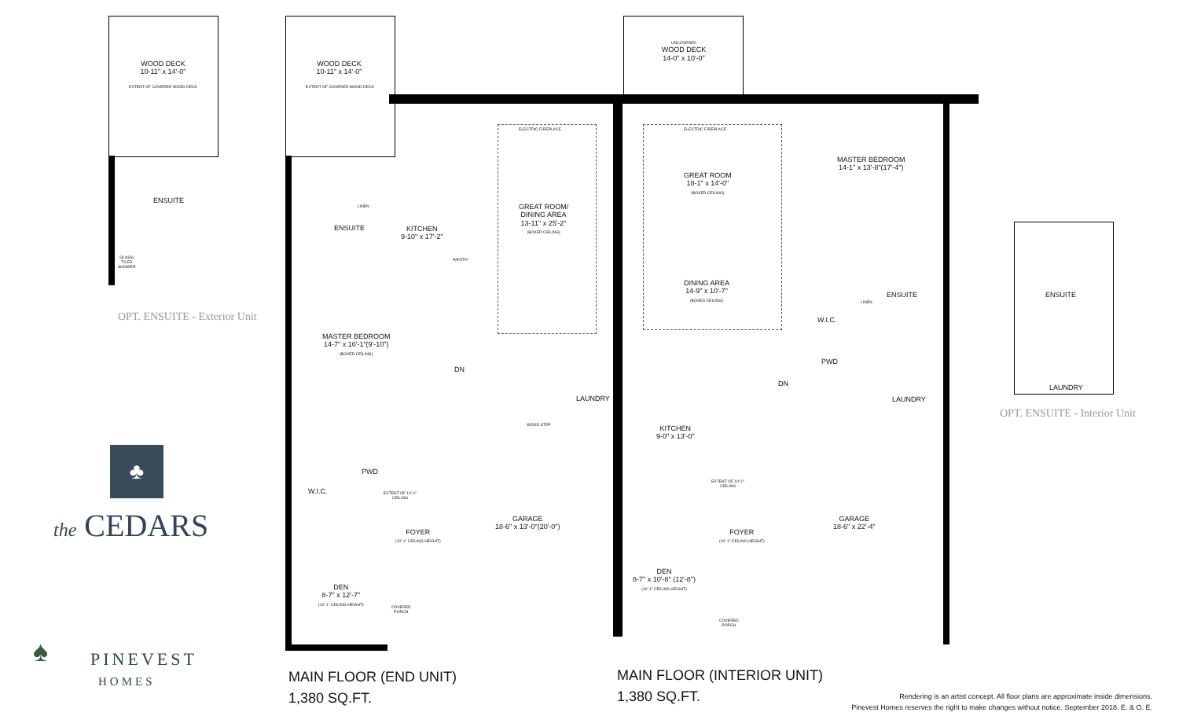WOOD DECK
10-11" x 14'-0"
EXTENT OF COVERED WOOD DECK
WOOD DECK
10-11" x 14'-0"
EXTENT OF COVERED WOOD DECK
UNCOVERED
WOOD DECK
14-0" x 10'-0"
ENSUITE
GLASS/
TILED
SHOWER
OPT. ENSUITE - Exterior Unit
ELECTRIC FIREPLACE ELECTRIC FIREPLACE
KITCHEN
9-10" x 17'-2"
PANTRY
LINEN
ENSUITE
GREAT ROOM/
DINING AREA
13-11" x 25'-2"
(BOXED CEILING)
MASTER BEDROOM
14-7" x 16'-1"(9'-10")
(BOXED CEILING)
DN
LAUNDRY
WOOD STEP
PWD
W.I.C.
EXTENT OF 10'-1"
CEILING
FOYER
(10'-1" CEILING HEIGHT)
GARAGE
18-6" x 13'-0"(20'-0")
DEN
8-7" x 12'-7"
(10'-1" CEILING HEIGHT)
COVERED
PORCH
GREAT ROOM
18-1" x 14'-0"
(BOXED CEILING)
DINING AREA
14-9" x 10'-7"
(BOXED CEILING)
MASTER BEDROOM
14-1" x 13'-8"(17'-4")
W.I.C.
LINEN
ENSUITE
PWD
DN
LAUNDRY
KITCHEN
9-0" x 13'-0"
EXTENT OF 10'-1"
CEILING
FOYER
(10'-1" CEILING HEIGHT)
GARAGE
18-6" x 22'-4"
DEN
8-7" x 10'-8" (12'-8")
(10'-1" CEILING HEIGHT)
COVERED
PORCH
ENSUITE
LAUNDRY
OPT. ENSUITE - Interior Unit
♣
the CEDARS
♠
PINEVEST
HOMES
MAIN FLOOR (END UNIT)
1,380 SQ.FT.
MAIN FLOOR (INTERIOR UNIT)
1,380 SQ.FT.
Rendering is an artist concept. All floor plans are approximate inside dimensions.
Pinevest Homes reserves the right to make changes without notice. September 2018. E. & O. E.